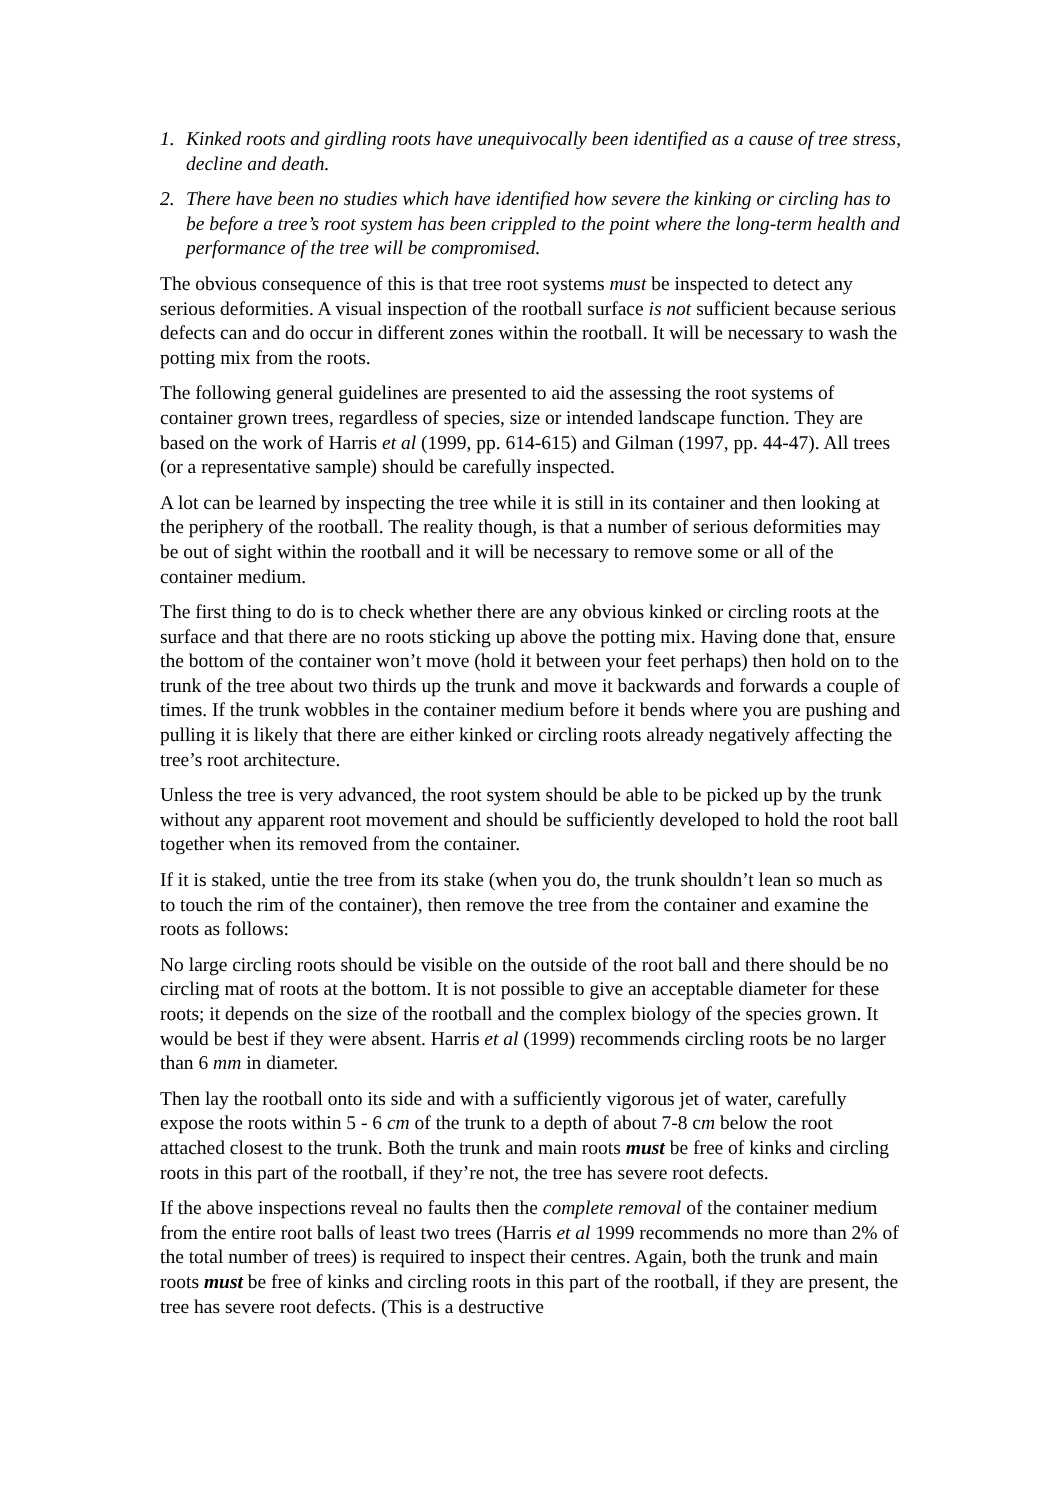1. Kinked roots and girdling roots have unequivocally been identified as a cause of tree stress, decline and death.
2. There have been no studies which have identified how severe the kinking or circling has to be before a tree’s root system has been crippled to the point where the long-term health and performance of the tree will be compromised.
The obvious consequence of this is that tree root systems must be inspected to detect any serious deformities. A visual inspection of the rootball surface is not sufficient because serious defects can and do occur in different zones within the rootball. It will be necessary to wash the potting mix from the roots.
The following general guidelines are presented to aid the assessing the root systems of container grown trees, regardless of species, size or intended landscape function. They are based on the work of Harris et al (1999, pp. 614-615) and Gilman (1997, pp. 44-47). All trees (or a representative sample) should be carefully inspected.
A lot can be learned by inspecting the tree while it is still in its container and then looking at the periphery of the rootball. The reality though, is that a number of serious deformities may be out of sight within the rootball and it will be necessary to remove some or all of the container medium.
The first thing to do is to check whether there are any obvious kinked or circling roots at the surface and that there are no roots sticking up above the potting mix. Having done that, ensure the bottom of the container won’t move (hold it between your feet perhaps) then hold on to the trunk of the tree about two thirds up the trunk and move it backwards and forwards a couple of times. If the trunk wobbles in the container medium before it bends where you are pushing and pulling it is likely that there are either kinked or circling roots already negatively affecting the tree’s root architecture.
Unless the tree is very advanced, the root system should be able to be picked up by the trunk without any apparent root movement and should be sufficiently developed to hold the root ball together when its removed from the container.
If it is staked, untie the tree from its stake (when you do, the trunk shouldn’t lean so much as to touch the rim of the container), then remove the tree from the container and examine the roots as follows:
No large circling roots should be visible on the outside of the root ball and there should be no circling mat of roots at the bottom. It is not possible to give an acceptable diameter for these roots; it depends on the size of the rootball and the complex biology of the species grown. It would be best if they were absent. Harris et al (1999) recommends circling roots be no larger than 6 mm in diameter.
Then lay the rootball onto its side and with a sufficiently vigorous jet of water, carefully expose the roots within 5 - 6 cm of the trunk to a depth of about 7-8 cm below the root attached closest to the trunk. Both the trunk and main roots must be free of kinks and circling roots in this part of the rootball, if they’re not, the tree has severe root defects.
If the above inspections reveal no faults then the complete removal of the container medium from the entire root balls of least two trees (Harris et al 1999 recommends no more than 2% of the total number of trees) is required to inspect their centres. Again, both the trunk and main roots must be free of kinks and circling roots in this part of the rootball, if they are present, the tree has severe root defects. (This is a destructive